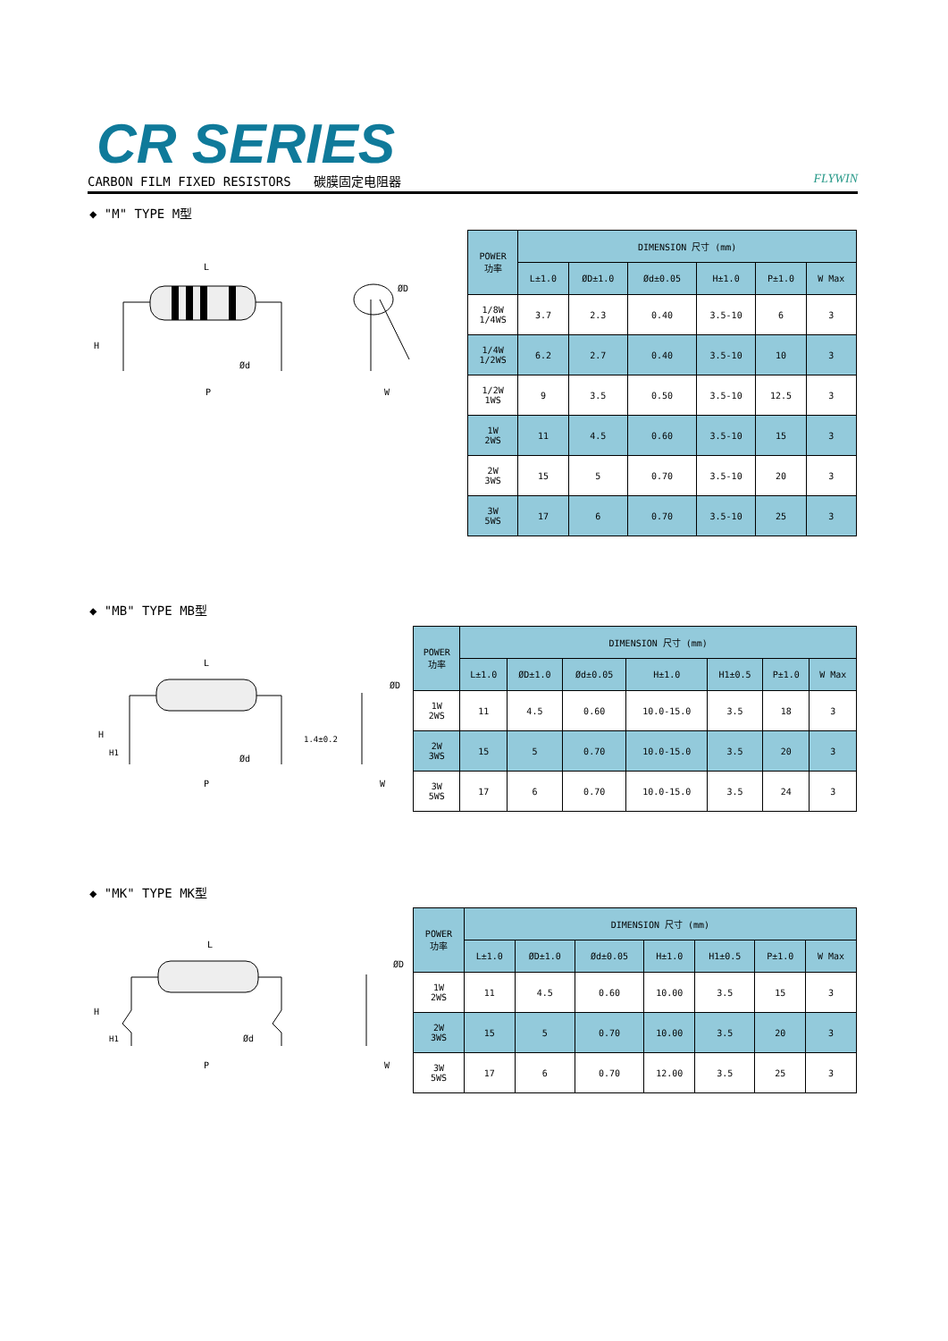CR SERIES
CARBON FILM FIXED RESISTORS 碳膜固定电阻器 FLYWIN
◆ "M" TYPE M型
L
H
P
Ød
ØD
W
| POWER 功率 | DIMENSION 尺寸 (mm) | | | | | |
| --- | --- | --- | --- | --- | --- | --- |
| | L±1.0 | ØD±1.0 | Ød±0.05 | H±1.0 | P±1.0 | W Max |
| 1/8W 1/4WS | 3.7 | 2.3 | 0.40 | 3.5-10 | 6 | 3 |
| 1/4W 1/2WS | 6.2 | 2.7 | 0.40 | 3.5-10 | 10 | 3 |
| 1/2W 1WS | 9 | 3.5 | 0.50 | 3.5-10 | 12.5 | 3 |
| 1W 2WS | 11 | 4.5 | 0.60 | 3.5-10 | 15 | 3 |
| 2W 3WS | 15 | 5 | 0.70 | 3.5-10 | 20 | 3 |
| 3W 5WS | 17 | 6 | 0.70 | 3.5-10 | 25 | 3 |
◆ "MB" TYPE MB型
L
H
H1
P
Ød
1.4±0.2
ØD
W
| POWER 功率 | DIMENSION 尺寸 (mm) | | | | | | |
| --- | --- | --- | --- | --- | --- | --- | --- |
| | L±1.0 | ØD±1.0 | Ød±0.05 | H±1.0 | H1±0.5 | P±1.0 | W Max |
| 1W 2WS | 11 | 4.5 | 0.60 | 10.0-15.0 | 3.5 | 18 | 3 |
| 2W 3WS | 15 | 5 | 0.70 | 10.0-15.0 | 3.5 | 20 | 3 |
| 3W 5WS | 17 | 6 | 0.70 | 10.0-15.0 | 3.5 | 24 | 3 |
◆ "MK" TYPE MK型
L
H
H1
P
Ød
ØD
W
| POWER 功率 | DIMENSION 尺寸 (mm) | | | | | | |
| --- | --- | --- | --- | --- | --- | --- | --- |
| | L±1.0 | ØD±1.0 | Ød±0.05 | H±1.0 | H1±0.5 | P±1.0 | W Max |
| 1W 2WS | 11 | 4.5 | 0.60 | 10.00 | 3.5 | 15 | 3 |
| 2W 3WS | 15 | 5 | 0.70 | 10.00 | 3.5 | 20 | 3 |
| 3W 5WS | 17 | 6 | 0.70 | 12.00 | 3.5 | 25 | 3 |